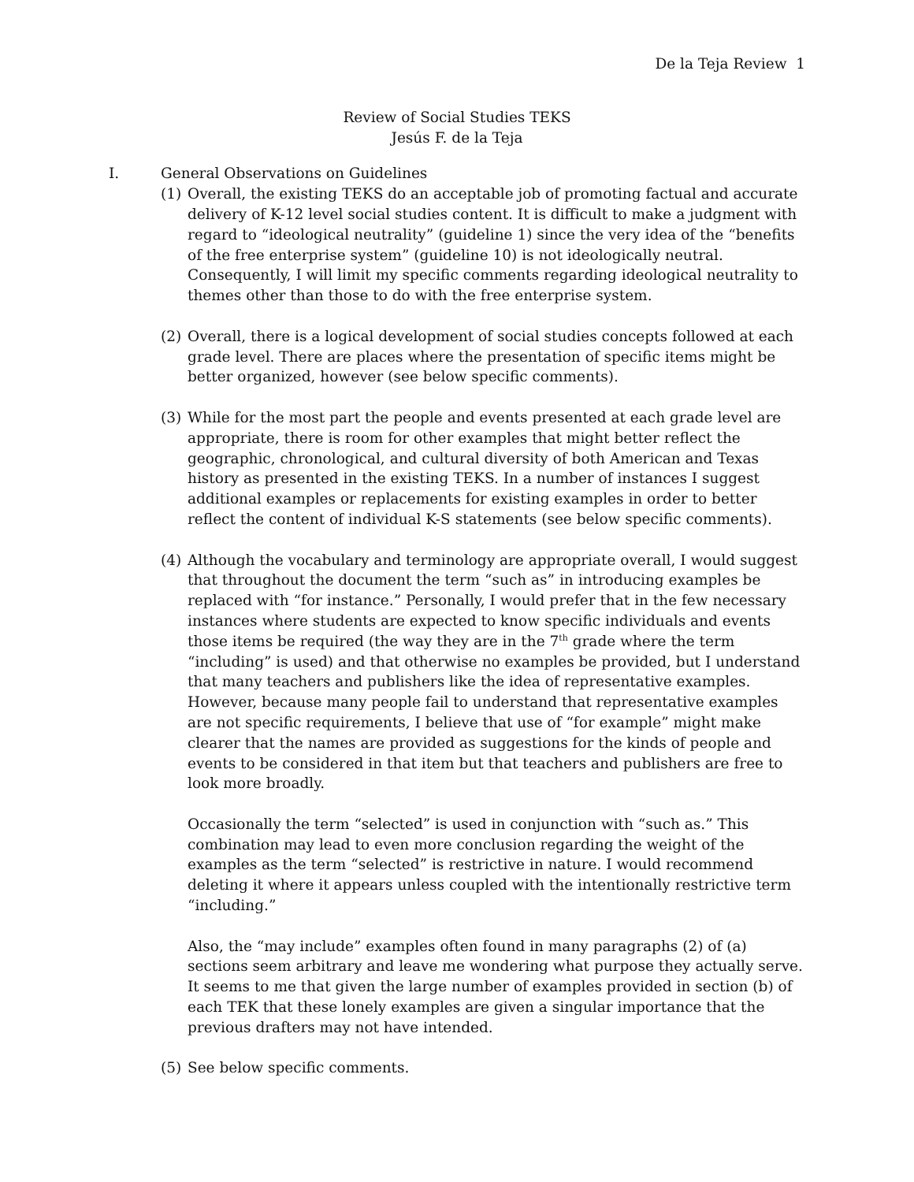De la Teja Review 1
Review of Social Studies TEKS
Jesús F. de la Teja
I. General Observations on Guidelines
(1) Overall, the existing TEKS do an acceptable job of promoting factual and accurate delivery of K-12 level social studies content. It is difficult to make a judgment with regard to “ideological neutrality” (guideline 1) since the very idea of the “benefits of the free enterprise system” (guideline 10) is not ideologically neutral. Consequently, I will limit my specific comments regarding ideological neutrality to themes other than those to do with the free enterprise system.
(2) Overall, there is a logical development of social studies concepts followed at each grade level. There are places where the presentation of specific items might be better organized, however (see below specific comments).
(3) While for the most part the people and events presented at each grade level are appropriate, there is room for other examples that might better reflect the geographic, chronological, and cultural diversity of both American and Texas history as presented in the existing TEKS. In a number of instances I suggest additional examples or replacements for existing examples in order to better reflect the content of individual K-S statements (see below specific comments).
(4) Although the vocabulary and terminology are appropriate overall, I would suggest that throughout the document the term “such as” in introducing examples be replaced with “for instance.” Personally, I would prefer that in the few necessary instances where students are expected to know specific individuals and events those items be required (the way they are in the 7<sup>th</sup> grade where the term “including” is used) and that otherwise no examples be provided, but I understand that many teachers and publishers like the idea of representative examples. However, because many people fail to understand that representative examples are not specific requirements, I believe that use of “for example” might make clearer that the names are provided as suggestions for the kinds of people and events to be considered in that item but that teachers and publishers are free to look more broadly.
Occasionally the term “selected” is used in conjunction with “such as.” This combination may lead to even more conclusion regarding the weight of the examples as the term “selected” is restrictive in nature. I would recommend deleting it where it appears unless coupled with the intentionally restrictive term “including.”
Also, the “may include” examples often found in many paragraphs (2) of (a) sections seem arbitrary and leave me wondering what purpose they actually serve. It seems to me that given the large number of examples provided in section (b) of each TEK that these lonely examples are given a singular importance that the previous drafters may not have intended.
(5) See below specific comments.